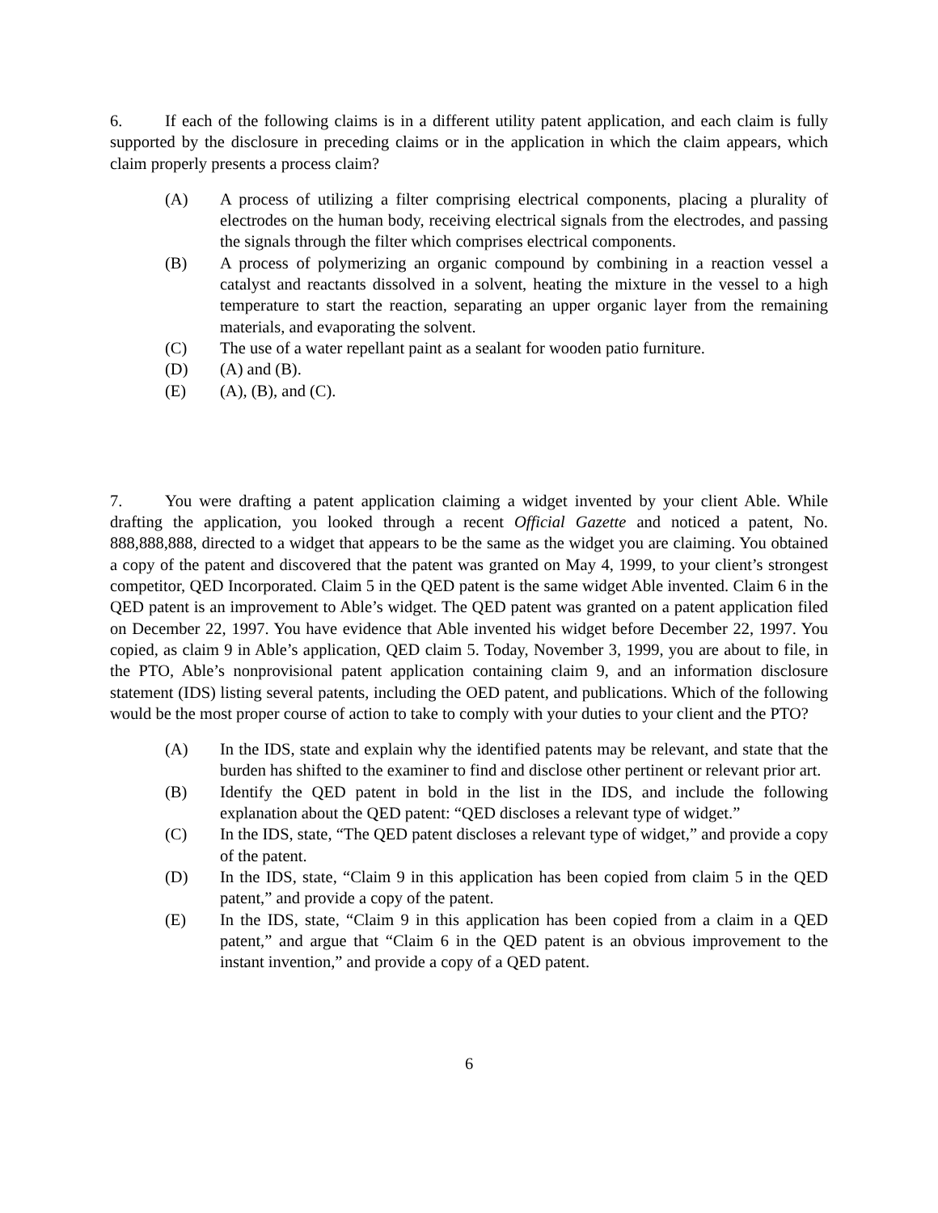6. If each of the following claims is in a different utility patent application, and each claim is fully supported by the disclosure in preceding claims or in the application in which the claim appears, which claim properly presents a process claim?
(A) A process of utilizing a filter comprising electrical components, placing a plurality of electrodes on the human body, receiving electrical signals from the electrodes, and passing the signals through the filter which comprises electrical components.
(B) A process of polymerizing an organic compound by combining in a reaction vessel a catalyst and reactants dissolved in a solvent, heating the mixture in the vessel to a high temperature to start the reaction, separating an upper organic layer from the remaining materials, and evaporating the solvent.
(C) The use of a water repellant paint as a sealant for wooden patio furniture.
(D) (A) and (B).
(E) (A), (B), and (C).
7. You were drafting a patent application claiming a widget invented by your client Able. While drafting the application, you looked through a recent Official Gazette and noticed a patent, No. 888,888,888, directed to a widget that appears to be the same as the widget you are claiming. You obtained a copy of the patent and discovered that the patent was granted on May 4, 1999, to your client’s strongest competitor, QED Incorporated. Claim 5 in the QED patent is the same widget Able invented. Claim 6 in the QED patent is an improvement to Able’s widget. The QED patent was granted on a patent application filed on December 22, 1997. You have evidence that Able invented his widget before December 22, 1997. You copied, as claim 9 in Able’s application, QED claim 5. Today, November 3, 1999, you are about to file, in the PTO, Able’s nonprovisional patent application containing claim 9, and an information disclosure statement (IDS) listing several patents, including the OED patent, and publications. Which of the following would be the most proper course of action to take to comply with your duties to your client and the PTO?
(A) In the IDS, state and explain why the identified patents may be relevant, and state that the burden has shifted to the examiner to find and disclose other pertinent or relevant prior art.
(B) Identify the QED patent in bold in the list in the IDS, and include the following explanation about the QED patent: “QED discloses a relevant type of widget.”
(C) In the IDS, state, “The QED patent discloses a relevant type of widget,” and provide a copy of the patent.
(D) In the IDS, state, “Claim 9 in this application has been copied from claim 5 in the QED patent,” and provide a copy of the patent.
(E) In the IDS, state, “Claim 9 in this application has been copied from a claim in a QED patent,” and argue that “Claim 6 in the QED patent is an obvious improvement to the instant invention,” and provide a copy of a QED patent.
6